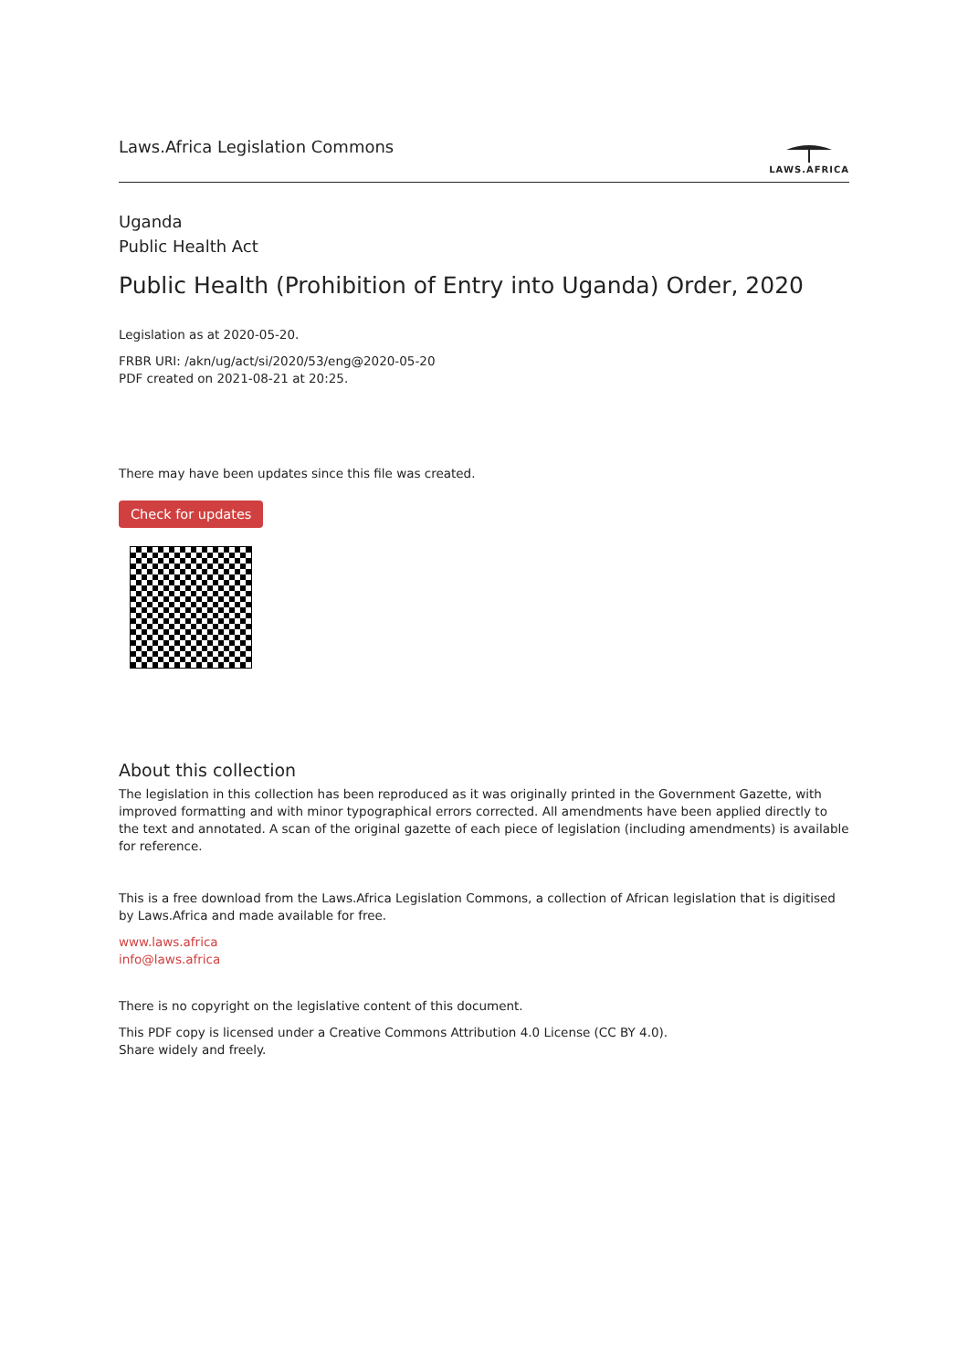Laws.Africa Legislation Commons
LAWS.AFRICA
Uganda
Public Health Act
Public Health (Prohibition of Entry into Uganda) Order, 2020
Legislation as at 2020-05-20.
FRBR URI: /akn/ug/act/si/2020/53/eng@2020-05-20
PDF created on 2021-08-21 at 20:25.
There may have been updates since this file was created.
Check for updates
About this collection
The legislation in this collection has been reproduced as it was originally printed in the Government Gazette, with improved formatting and with minor typographical errors corrected. All amendments have been applied directly to the text and annotated. A scan of the original gazette of each piece of legislation (including amendments) is available for reference.
This is a free download from the Laws.Africa Legislation Commons, a collection of African legislation that is digitised by Laws.Africa and made available for free.
www.laws.africa
info@laws.africa
There is no copyright on the legislative content of this document.
This PDF copy is licensed under a Creative Commons Attribution 4.0 License (CC BY 4.0).
Share widely and freely.